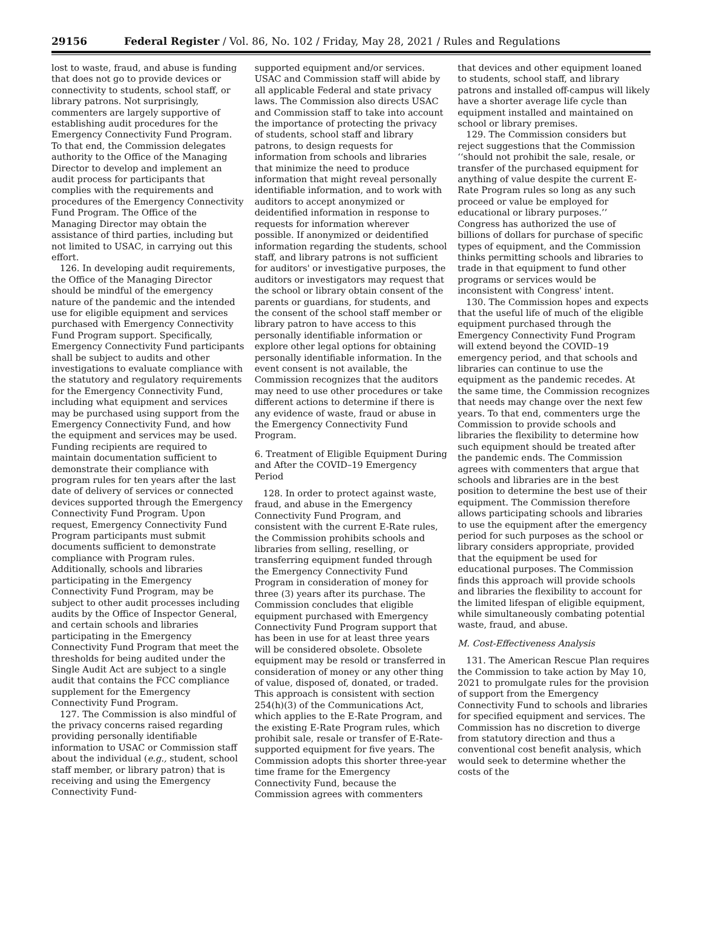29156 Federal Register / Vol. 86, No. 102 / Friday, May 28, 2021 / Rules and Regulations
lost to waste, fraud, and abuse is funding that does not go to provide devices or connectivity to students, school staff, or library patrons. Not surprisingly, commenters are largely supportive of establishing audit procedures for the Emergency Connectivity Fund Program. To that end, the Commission delegates authority to the Office of the Managing Director to develop and implement an audit process for participants that complies with the requirements and procedures of the Emergency Connectivity Fund Program. The Office of the Managing Director may obtain the assistance of third parties, including but not limited to USAC, in carrying out this effort.
126. In developing audit requirements, the Office of the Managing Director should be mindful of the emergency nature of the pandemic and the intended use for eligible equipment and services purchased with Emergency Connectivity Fund Program support. Specifically, Emergency Connectivity Fund participants shall be subject to audits and other investigations to evaluate compliance with the statutory and regulatory requirements for the Emergency Connectivity Fund, including what equipment and services may be purchased using support from the Emergency Connectivity Fund, and how the equipment and services may be used. Funding recipients are required to maintain documentation sufficient to demonstrate their compliance with program rules for ten years after the last date of delivery of services or connected devices supported through the Emergency Connectivity Fund Program. Upon request, Emergency Connectivity Fund Program participants must submit documents sufficient to demonstrate compliance with Program rules. Additionally, schools and libraries participating in the Emergency Connectivity Fund Program, may be subject to other audit processes including audits by the Office of Inspector General, and certain schools and libraries participating in the Emergency Connectivity Fund Program that meet the thresholds for being audited under the Single Audit Act are subject to a single audit that contains the FCC compliance supplement for the Emergency Connectivity Fund Program.
127. The Commission is also mindful of the privacy concerns raised regarding providing personally identifiable information to USAC or Commission staff about the individual (e.g., student, school staff member, or library patron) that is receiving and using the Emergency Connectivity Fund-
supported equipment and/or services. USAC and Commission staff will abide by all applicable Federal and state privacy laws. The Commission also directs USAC and Commission staff to take into account the importance of protecting the privacy of students, school staff and library patrons, to design requests for information from schools and libraries that minimize the need to produce information that might reveal personally identifiable information, and to work with auditors to accept anonymized or deidentified information in response to requests for information wherever possible. If anonymized or deidentified information regarding the students, school staff, and library patrons is not sufficient for auditors' or investigative purposes, the auditors or investigators may request that the school or library obtain consent of the parents or guardians, for students, and the consent of the school staff member or library patron to have access to this personally identifiable information or explore other legal options for obtaining personally identifiable information. In the event consent is not available, the Commission recognizes that the auditors may need to use other procedures or take different actions to determine if there is any evidence of waste, fraud or abuse in the Emergency Connectivity Fund Program.
6. Treatment of Eligible Equipment During and After the COVID–19 Emergency Period
128. In order to protect against waste, fraud, and abuse in the Emergency Connectivity Fund Program, and consistent with the current E-Rate rules, the Commission prohibits schools and libraries from selling, reselling, or transferring equipment funded through the Emergency Connectivity Fund Program in consideration of money for three (3) years after its purchase. The Commission concludes that eligible equipment purchased with Emergency Connectivity Fund Program support that has been in use for at least three years will be considered obsolete. Obsolete equipment may be resold or transferred in consideration of money or any other thing of value, disposed of, donated, or traded. This approach is consistent with section 254(h)(3) of the Communications Act, which applies to the E-Rate Program, and the existing E-Rate Program rules, which prohibit sale, resale or transfer of E-Rate-supported equipment for five years. The Commission adopts this shorter three-year time frame for the Emergency Connectivity Fund, because the Commission agrees with commenters
that devices and other equipment loaned to students, school staff, and library patrons and installed off-campus will likely have a shorter average life cycle than equipment installed and maintained on school or library premises.
129. The Commission considers but reject suggestions that the Commission ‘‘should not prohibit the sale, resale, or transfer of the purchased equipment for anything of value despite the current E-Rate Program rules so long as any such proceed or value be employed for educational or library purposes.’’ Congress has authorized the use of billions of dollars for purchase of specific types of equipment, and the Commission thinks permitting schools and libraries to trade in that equipment to fund other programs or services would be inconsistent with Congress' intent.
130. The Commission hopes and expects that the useful life of much of the eligible equipment purchased through the Emergency Connectivity Fund Program will extend beyond the COVID–19 emergency period, and that schools and libraries can continue to use the equipment as the pandemic recedes. At the same time, the Commission recognizes that needs may change over the next few years. To that end, commenters urge the Commission to provide schools and libraries the flexibility to determine how such equipment should be treated after the pandemic ends. The Commission agrees with commenters that argue that schools and libraries are in the best position to determine the best use of their equipment. The Commission therefore allows participating schools and libraries to use the equipment after the emergency period for such purposes as the school or library considers appropriate, provided that the equipment be used for educational purposes. The Commission finds this approach will provide schools and libraries the flexibility to account for the limited lifespan of eligible equipment, while simultaneously combating potential waste, fraud, and abuse.
M. Cost-Effectiveness Analysis
131. The American Rescue Plan requires the Commission to take action by May 10, 2021 to promulgate rules for the provision of support from the Emergency Connectivity Fund to schools and libraries for specified equipment and services. The Commission has no discretion to diverge from statutory direction and thus a conventional cost benefit analysis, which would seek to determine whether the costs of the